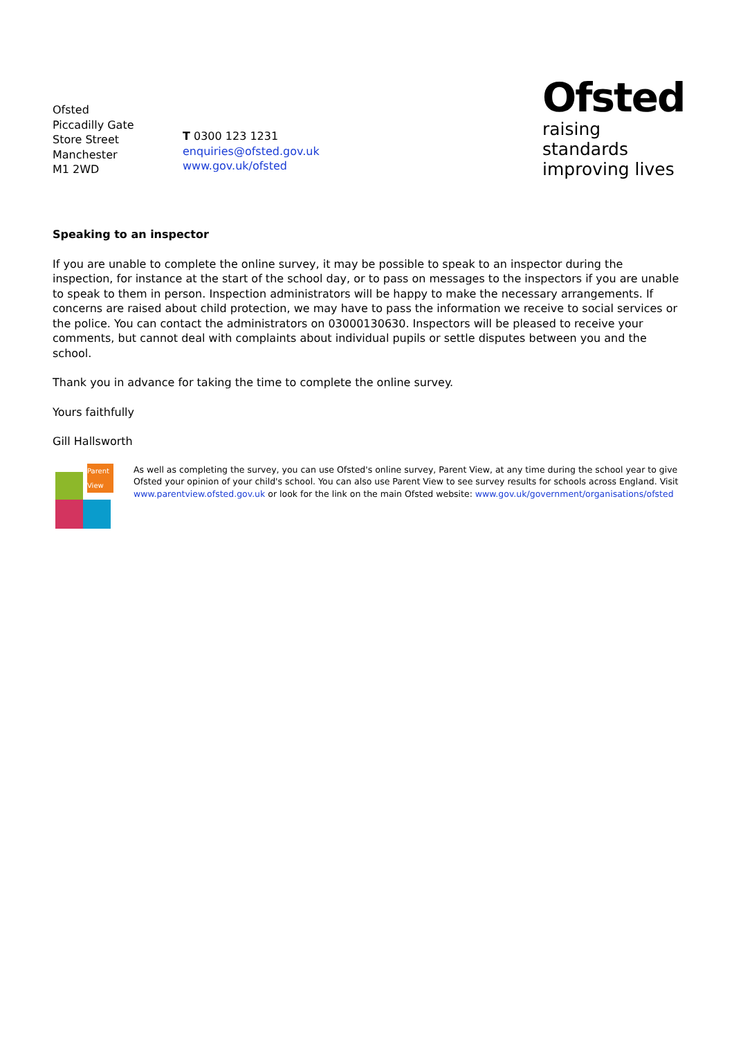Ofsted
Piccadilly Gate
Store Street
Manchester
M1 2WD
T 0300 123 1231
enquiries@ofsted.gov.uk
www.gov.uk/ofsted
Ofsted
raising standards
improving lives
Speaking to an inspector
If you are unable to complete the online survey, it may be possible to speak to an inspector during the inspection, for instance at the start of the school day, or to pass on messages to the inspectors if you are unable to speak to them in person. Inspection administrators will be happy to make the necessary arrangements. If concerns are raised about child protection, we may have to pass the information we receive to social services or the police. You can contact the administrators on 03000130630. Inspectors will be pleased to receive your comments, but cannot deal with complaints about individual pupils or settle disputes between you and the school.
Thank you in advance for taking the time to complete the online survey.
Yours faithfully
Gill Hallsworth
Parent View
As well as completing the survey, you can use Ofsted's online survey, Parent View, at any time during the school year to give Ofsted your opinion of your child's school. You can also use Parent View to see survey results for schools across England. Visit www.parentview.ofsted.gov.uk or look for the link on the main Ofsted website: www.gov.uk/government/organisations/ofsted